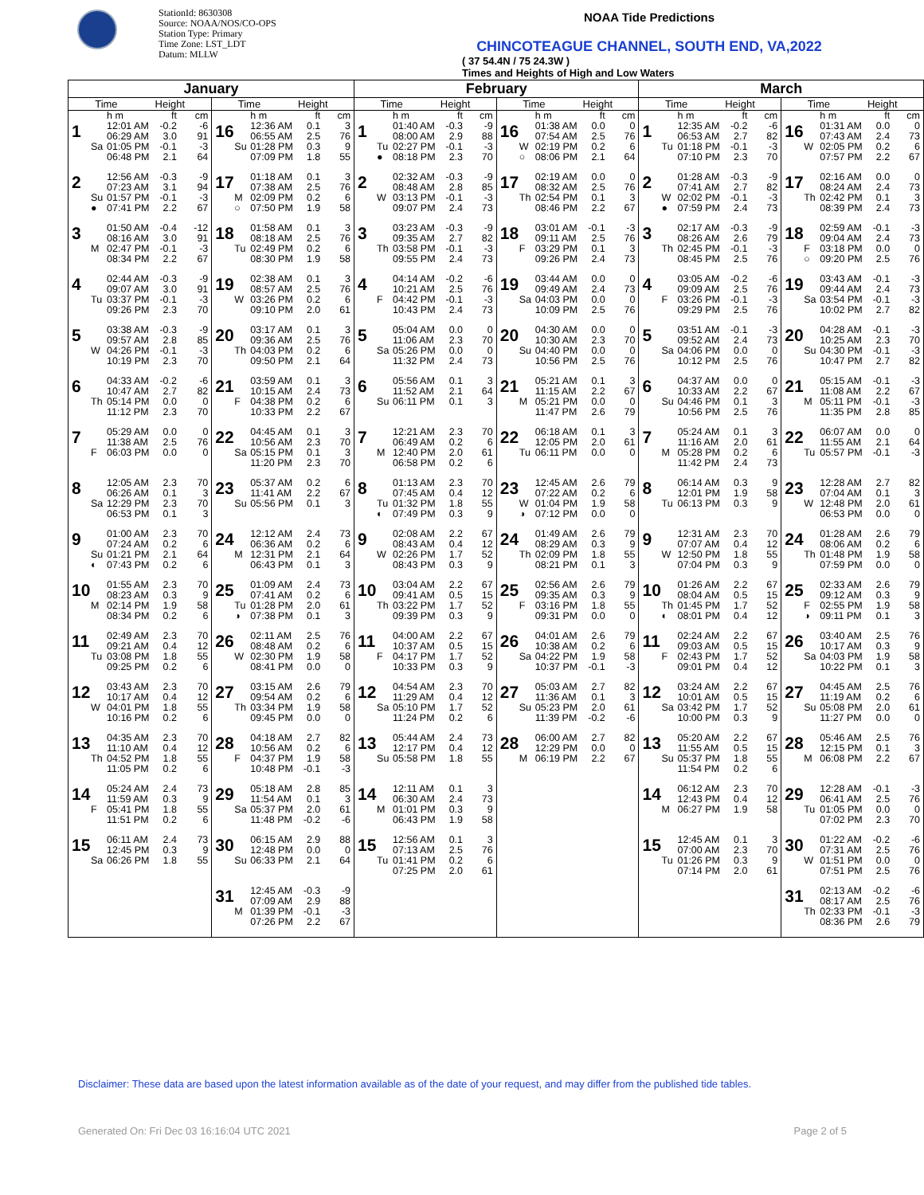StationId: 8630308
Source: NOAA/NOS/CO-OPS
Station Type: Primary
Time Zone: LST_LDT
Datum: MLLW
NOAA Tide Predictions
CHINCOTEAGUE CHANNEL, SOUTH END, VA,2022
( 37 54.4N / 75 24.3W )
Times and Heights of High and Low Waters
| January | | February | | March | |
| --- | --- | --- | --- | --- | --- |
| Time Height | Time Height | Time Height | Time Height | Time Height | Time Height |
| h m ft cm | h m ft cm | h m ft cm | h m ft cm | h m ft cm | h m ft cm |
| 1 12:01 AM -0.2 -6 06:29 AM 3.0 91 Sa 01:05 PM -0.1 -3 06:48 PM 2.1 64 | 16 12:36 AM 0.1 3 06:55 AM 2.5 76 Su 01:28 PM 0.3 9 07:09 PM 1.8 55 | 1 01:40 AM -0.3 -9 08:00 AM 2.9 88 Tu 02:27 PM -0.1 -3 ● 08:18 PM 2.3 70 | 16 01:38 AM 0.0 0 07:54 AM 2.5 76 W 02:19 PM 0.2 6 ○ 08:06 PM 2.1 64 | 1 12:35 AM -0.2 -6 06:53 AM 2.7 82 Tu 01:18 PM -0.1 -3 07:10 PM 2.3 70 | 16 01:31 AM 0.0 0 07:43 AM 2.4 73 W 02:05 PM 0.2 6 07:57 PM 2.2 67 |
| 2 12:56 AM -0.3 -9 07:23 AM 3.1 94 Su 01:57 PM -0.1 -3 ● 07:41 PM 2.2 67 | 17 01:18 AM 0.1 3 07:38 AM 2.5 76 M 02:09 PM 0.2 6 ○ 07:50 PM 1.9 58 | 2 02:32 AM -0.3 -9 08:48 AM 2.8 85 W 03:13 PM -0.1 -3 09:07 PM 2.4 73 | 17 02:19 AM 0.0 0 08:32 AM 2.5 76 Th 02:54 PM 0.1 3 08:46 PM 2.2 67 | 2 01:28 AM -0.3 -9 07:41 AM 2.7 82 W 02:02 PM -0.1 -3 ● 07:59 PM 2.4 73 | 17 02:16 AM 0.0 0 08:24 AM 2.4 73 Th 02:42 PM 0.1 3 08:39 PM 2.4 73 |
| 3 01:50 AM -0.4 -12 08:16 AM 3.0 91 M 02:47 PM -0.1 -3 08:34 PM 2.2 67 | 18 01:58 AM 0.1 3 08:18 AM 2.5 76 Tu 02:49 PM 0.2 6 08:30 PM 1.9 58 | 3 03:23 AM -0.3 -9 09:35 AM 2.7 82 Th 03:58 PM -0.1 -3 09:55 PM 2.4 73 | 18 03:01 AM -0.1 -3 09:11 AM 2.5 76 F 03:29 PM 0.1 3 09:26 PM 2.4 73 | 3 02:17 AM -0.3 -9 08:26 AM 2.6 79 Th 02:45 PM -0.1 -3 08:45 PM 2.5 76 | 18 02:59 AM -0.1 -3 09:04 AM 2.4 73 F 03:18 PM 0.0 0 ○ 09:20 PM 2.5 76 |
| 4 02:44 AM -0.3 -9 09:07 AM 3.0 91 Tu 03:37 PM -0.1 -3 09:26 PM 2.3 70 | 19 02:38 AM 0.1 3 08:57 AM 2.5 76 W 03:26 PM 0.2 6 09:10 PM 2.0 61 | 4 04:14 AM -0.2 -6 10:21 AM 2.5 76 F 04:42 PM -0.1 -3 10:43 PM 2.4 73 | 19 03:44 AM 0.0 0 09:49 AM 2.4 73 Sa 04:03 PM 0.0 0 10:09 PM 2.5 76 | 4 03:05 AM -0.2 -6 09:09 AM 2.5 76 F 03:26 PM -0.1 -3 09:29 PM 2.5 76 | 19 03:43 AM -0.1 -3 09:44 AM 2.4 73 Sa 03:54 PM -0.1 -3 10:02 PM 2.7 82 |
| 5 03:38 AM -0.3 -9 09:57 AM 2.8 85 W 04:26 PM -0.1 -3 10:19 PM 2.3 70 | 20 03:17 AM 0.1 3 09:36 AM 2.5 76 Th 04:03 PM 0.2 6 09:50 PM 2.1 64 | 5 05:04 AM 0.0 0 11:06 AM 2.3 70 Sa 05:26 PM 0.0 0 11:32 PM 2.4 73 | 20 04:30 AM 0.0 0 10:30 AM 2.3 70 Su 04:40 PM 0.0 0 10:56 PM 2.5 76 | 5 03:51 AM -0.1 -3 09:52 AM 2.4 73 Sa 04:06 PM 0.0 0 10:12 PM 2.5 76 | 20 04:28 AM -0.1 -3 10:25 AM 2.3 70 Su 04:30 PM -0.1 -3 10:47 PM 2.7 82 |
| 6 04:33 AM -0.2 -6 10:47 AM 2.7 82 Th 05:14 PM 0.0 0 11:12 PM 2.3 70 | 21 03:59 AM 0.1 3 10:15 AM 2.4 73 F 04:38 PM 0.2 6 10:33 PM 2.2 67 | 6 05:56 AM 0.1 3 11:52 AM 2.1 64 Su 06:11 PM 0.1 3 | 21 05:21 AM 0.1 3 11:15 AM 2.2 67 M 05:21 PM 0.0 0 11:47 PM 2.6 79 | 6 04:37 AM 0.0 0 10:33 AM 2.2 67 Su 04:46 PM 0.1 3 10:56 PM 2.5 76 | 21 05:15 AM -0.1 -3 11:08 AM 2.2 67 M 05:11 PM -0.1 -3 11:35 PM 2.8 85 |
| 7 05:29 AM 0.0 0 11:38 AM 2.5 76 F 06:03 PM 0.0 0 | 22 04:45 AM 0.1 3 10:56 AM 2.3 70 Sa 05:15 PM 0.1 3 11:20 PM 2.3 70 | 7 12:21 AM 2.3 70 06:49 AM 0.2 6 M 12:40 PM 2.0 61 06:58 PM 0.2 6 | 22 06:18 AM 0.1 3 12:05 PM 2.0 61 Tu 06:11 PM 0.0 0 | 7 05:24 AM 0.1 3 11:16 AM 2.0 61 M 05:28 PM 0.2 6 11:42 PM 2.4 73 | 22 06:07 AM 0.0 0 11:55 AM 2.1 64 Tu 05:57 PM -0.1 -3 |
| 8 12:05 AM 2.3 70 06:26 AM 0.1 3 Sa 12:29 PM 2.3 70 06:53 PM 0.1 3 | 23 05:37 AM 0.2 6 11:41 AM 2.2 67 Su 05:56 PM 0.1 3 | 8 01:13 AM 2.3 70 07:45 AM 0.4 12 Tu 01:32 PM 1.8 55 ◐ 07:49 PM 0.3 9 | 23 12:45 AM 2.6 79 07:22 AM 0.2 6 W 01:04 PM 1.9 58 ◑ 07:12 PM 0.0 0 | 8 06:14 AM 0.3 9 12:01 PM 1.9 58 Tu 06:13 PM 0.3 9 | 23 12:28 AM 2.7 82 07:04 AM 0.1 3 W 12:48 PM 2.0 61 06:53 PM 0.0 0 |
| 9 01:00 AM 2.3 70 07:24 AM 0.2 6 Su 01:21 PM 2.1 64 ◐ 07:43 PM 0.2 6 | 24 12:12 AM 2.4 73 06:36 AM 0.2 6 M 12:31 PM 2.1 64 06:43 PM 0.1 3 | 9 02:08 AM 2.2 67 08:43 AM 0.4 12 W 02:26 PM 1.7 52 08:43 PM 0.3 9 | 24 01:49 AM 2.6 79 08:29 AM 0.3 9 Th 02:09 PM 1.8 55 08:21 PM 0.1 3 | 9 12:31 AM 2.3 70 07:07 AM 0.4 12 W 12:50 PM 1.8 55 07:04 PM 0.3 9 | 24 01:28 AM 2.6 79 08:06 AM 0.2 6 Th 01:48 PM 1.9 58 07:59 PM 0.0 0 |
| 10 01:55 AM 2.3 70 08:23 AM 0.3 9 M 02:14 PM 1.9 58 08:34 PM 0.2 6 | 25 01:09 AM 2.4 73 07:41 AM 0.2 6 Tu 01:28 PM 2.0 61 ◑ 07:38 PM 0.1 3 | 10 03:04 AM 2.2 67 09:41 AM 0.5 15 Th 03:22 PM 1.7 52 09:39 PM 0.3 9 | 25 02:56 AM 2.6 79 09:35 AM 0.3 9 F 03:16 PM 1.8 55 09:31 PM 0.0 0 | 10 01:26 AM 2.2 67 08:04 AM 0.5 15 Th 01:45 PM 1.7 52 ◐ 08:01 PM 0.4 12 | 25 02:33 AM 2.6 79 09:12 AM 0.3 9 F 02:55 PM 1.9 58 ◑ 09:11 PM 0.1 3 |
| 11 02:49 AM 2.3 70 09:21 AM 0.4 12 Tu 03:08 PM 1.8 55 09:25 PM 0.2 6 | 26 02:11 AM 2.5 76 08:48 AM 0.2 6 W 02:30 PM 1.9 58 08:41 PM 0.0 0 | 11 04:00 AM 2.2 67 10:37 AM 0.5 15 F 04:17 PM 1.7 52 10:33 PM 0.3 9 | 26 04:01 AM 2.6 79 10:38 AM 0.2 6 Sa 04:22 PM 1.9 58 10:37 PM -0.1 -3 | 11 02:24 AM 2.2 67 09:03 AM 0.5 15 F 02:43 PM 1.7 52 09:01 PM 0.4 12 | 26 03:40 AM 2.5 76 10:17 AM 0.3 9 Sa 04:03 PM 1.9 58 10:22 PM 0.1 3 |
| 12 03:43 AM 2.3 70 10:17 AM 0.4 12 W 04:01 PM 1.8 55 10:16 PM 0.2 6 | 27 03:15 AM 2.6 79 09:54 AM 0.2 6 Th 03:34 PM 1.9 58 09:45 PM 0.0 0 | 12 04:54 AM 2.3 70 11:29 AM 0.4 12 Sa 05:10 PM 1.7 52 11:24 PM 0.2 6 | 27 05:03 AM 2.7 82 11:36 AM 0.1 3 Su 05:23 PM 2.0 61 11:39 PM -0.2 -6 | 12 03:24 AM 2.2 67 10:01 AM 0.5 15 Sa 03:42 PM 1.7 52 10:00 PM 0.3 9 | 27 04:45 AM 2.5 76 11:19 AM 0.2 6 Su 05:08 PM 2.0 61 11:27 PM 0.0 0 |
| 13 04:35 AM 2.3 70 11:10 AM 0.4 12 Th 04:52 PM 1.8 55 11:05 PM 0.2 6 | 28 04:18 AM 2.7 82 10:56 AM 0.2 6 F 04:37 PM 1.9 58 10:48 PM -0.1 -3 | 13 05:44 AM 2.4 73 12:17 PM 0.4 12 Su 05:58 PM 1.8 55 | 28 06:00 AM 2.7 82 12:29 PM 0.0 0 M 06:19 PM 2.2 67 | 13 05:20 AM 2.2 67 11:55 AM 0.5 15 Su 05:37 PM 1.8 55 11:54 PM 0.2 6 | 28 05:46 AM 2.5 76 12:15 PM 0.1 3 M 06:08 PM 2.2 67 |
| 14 05:24 AM 2.4 73 11:59 AM 0.3 9 F 05:41 PM 1.8 55 11:51 PM 0.2 6 | 29 05:18 AM 2.8 85 11:54 AM 0.1 3 Sa 05:37 PM 2.0 61 11:48 PM -0.2 -6 | 14 12:11 AM 0.1 3 06:30 AM 2.4 73 M 01:01 PM 0.3 9 06:43 PM 1.9 58 | | 14 06:12 AM 2.3 70 12:43 PM 0.4 12 M 06:27 PM 1.9 58 | 29 12:28 AM -0.1 -3 06:41 AM 2.5 76 Tu 01:05 PM 0.0 0 07:02 PM 2.3 70 |
| 15 06:11 AM 2.4 73 12:45 PM 0.3 9 Sa 06:26 PM 1.8 55 | 30 06:15 AM 2.9 88 12:48 PM 0.0 0 Su 06:33 PM 2.1 64 | 15 12:56 AM 0.1 3 07:13 AM 2.5 76 Tu 01:41 PM 0.2 6 07:25 PM 2.0 61 | | 15 12:45 AM 0.1 3 07:00 AM 2.3 70 Tu 01:26 PM 0.3 9 07:14 PM 2.0 61 | 30 01:22 AM -0.2 -6 07:31 AM 2.5 76 W 01:51 PM 0.0 0 07:51 PM 2.5 76 |
| | 31 12:45 AM -0.3 -9 07:09 AM 2.9 88 M 01:39 PM -0.1 -3 07:26 PM 2.2 67 | | | | 31 02:13 AM -0.2 -6 08:17 AM 2.5 76 Th 02:33 PM -0.1 -3 08:36 PM 2.6 79 |
Disclaimer: These data are based upon the latest information available as of the date of your request, and may differ from the published tide tables.
Generated On: Fri Dec 03 16:16:04 UTC 2021 Page 2 of 5